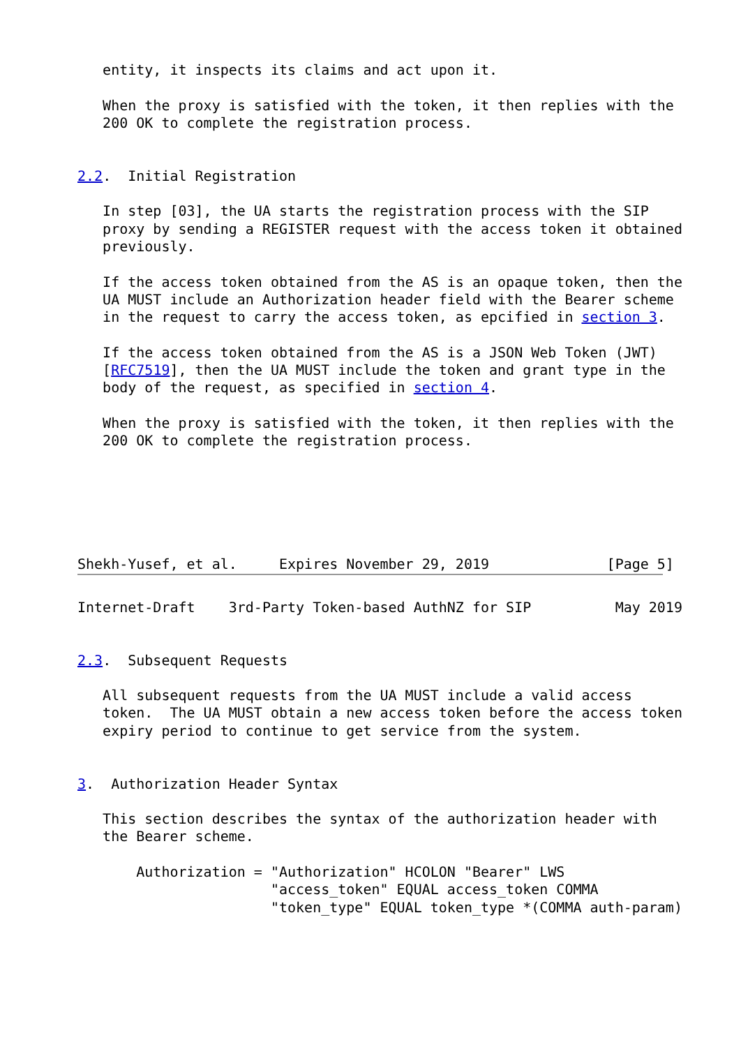entity, it inspects its claims and act upon it.

   When the proxy is satisfied with the token, it then replies with the
   200 OK to complete the registration process.


2.2.  Initial Registration

   In step [03], the UA starts the registration process with the SIP
   proxy by sending a REGISTER request with the access token it obtained
   previously.

   If the access token obtained from the AS is an opaque token, then the
   UA MUST include an Authorization header field with the Bearer scheme
   in the request to carry the access token, as epcified in section 3.

   If the access token obtained from the AS is a JSON Web Token (JWT)
   [RFC7519], then the UA MUST include the token and grant type in the
   body of the request, as specified in section 4.

   When the proxy is satisfied with the token, it then replies with the
   200 OK to complete the registration process.






Shekh-Yusef, et al.     Expires November 29, 2019              [Page 5]
Internet-Draft    3rd-Party Token-based AuthNZ for SIP          May 2019


2.3.  Subsequent Requests

   All subsequent requests from the UA MUST include a valid access
   token.  The UA MUST obtain a new access token before the access token
   expiry period to continue to get service from the system.


3.  Authorization Header Syntax

   This section describes the syntax of the authorization header with
   the Bearer scheme.

       Authorization = "Authorization" HCOLON "Bearer" LWS
                       "access_token" EQUAL access_token COMMA
                       "token_type" EQUAL token_type *(COMMA auth-param)